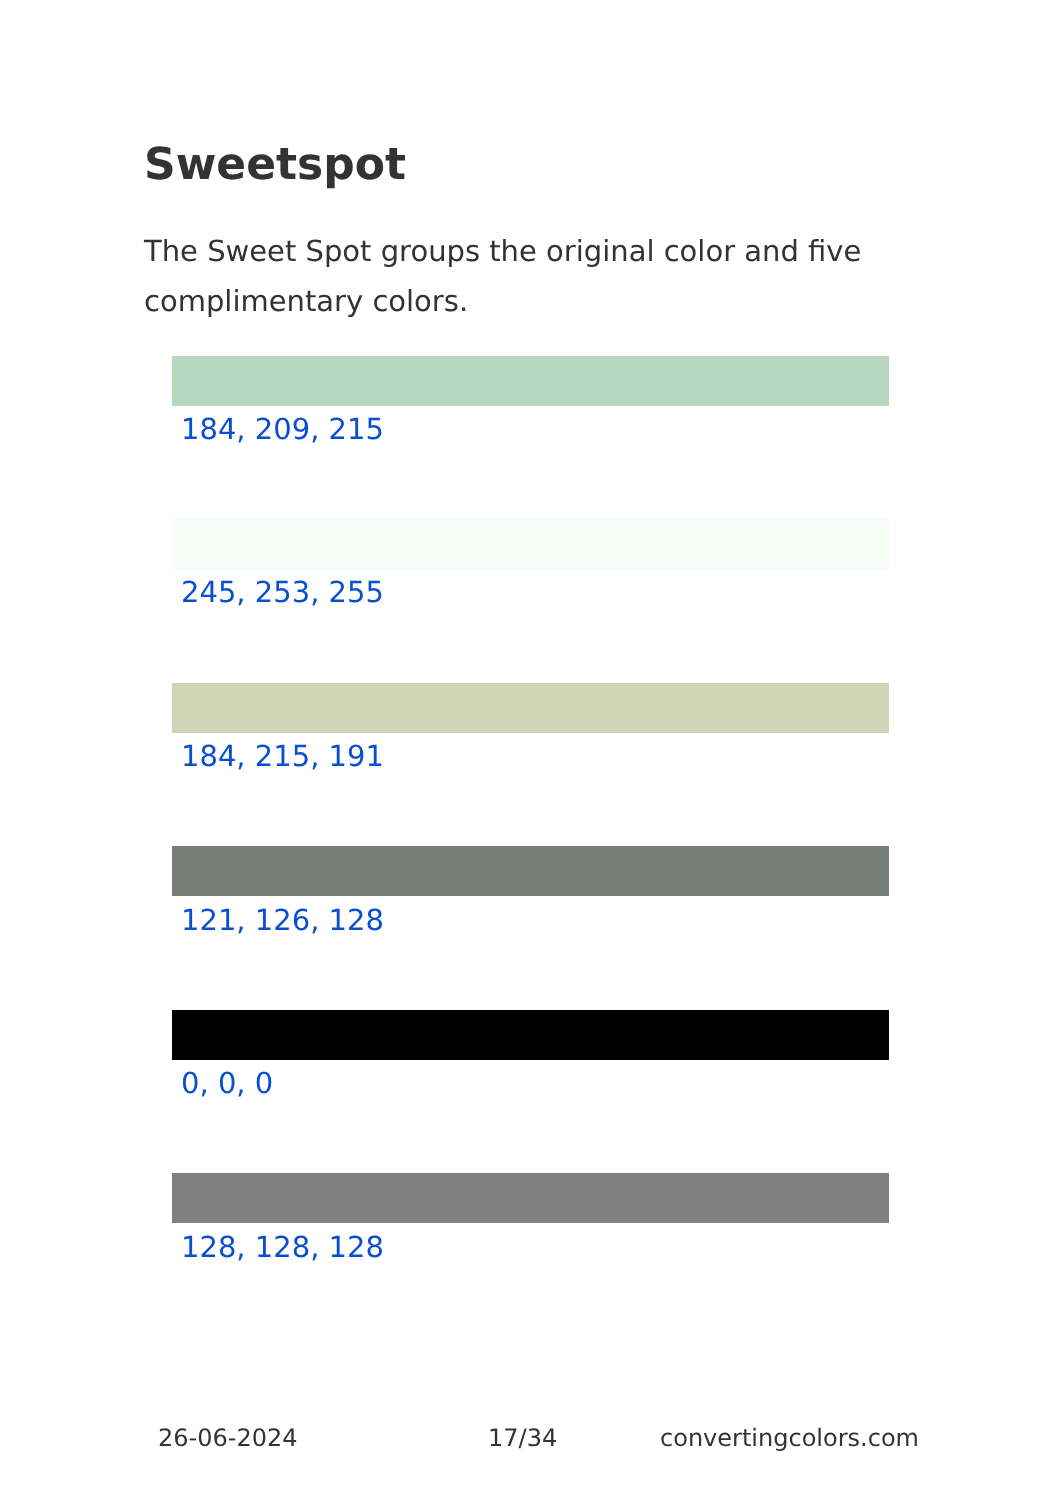Sweetspot
The Sweet Spot groups the original color and five complimentary colors.
184, 209, 215
245, 253, 255
184, 215, 191
121, 126, 128
0, 0, 0
128, 128, 128
26-06-2024 17/34 convertingcolors.com